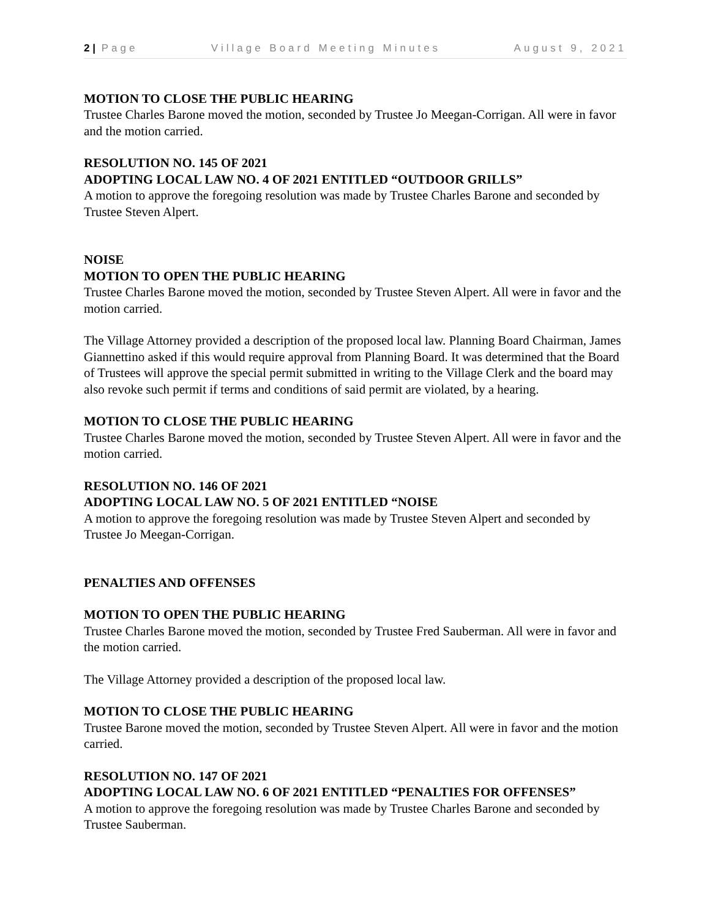2 | Page Village Board Meeting Minutes August 9, 2021
MOTION TO CLOSE THE PUBLIC HEARING
Trustee Charles Barone moved the motion, seconded by Trustee Jo Meegan-Corrigan. All were in favor and the motion carried.
RESOLUTION NO. 145 OF 2021
ADOPTING LOCAL LAW NO. 4 OF 2021 ENTITLED “OUTDOOR GRILLS”
A motion to approve the foregoing resolution was made by Trustee Charles Barone and seconded by Trustee Steven Alpert.
NOISE
MOTION TO OPEN THE PUBLIC HEARING
Trustee Charles Barone moved the motion, seconded by Trustee Steven Alpert. All were in favor and the motion carried.
The Village Attorney provided a description of the proposed local law. Planning Board Chairman, James Giannettino asked if this would require approval from Planning Board. It was determined that the Board of Trustees will approve the special permit submitted in writing to the Village Clerk and the board may also revoke such permit if terms and conditions of said permit are violated, by a hearing.
MOTION TO CLOSE THE PUBLIC HEARING
Trustee Charles Barone moved the motion, seconded by Trustee Steven Alpert. All were in favor and the motion carried.
RESOLUTION NO. 146 OF 2021
ADOPTING LOCAL LAW NO. 5 OF 2021 ENTITLED “NOISE
A motion to approve the foregoing resolution was made by Trustee Steven Alpert and seconded by Trustee Jo Meegan-Corrigan.
PENALTIES AND OFFENSES
MOTION TO OPEN THE PUBLIC HEARING
Trustee Charles Barone moved the motion, seconded by Trustee Fred Sauberman. All were in favor and the motion carried.
The Village Attorney provided a description of the proposed local law.
MOTION TO CLOSE THE PUBLIC HEARING
Trustee Barone moved the motion, seconded by Trustee Steven Alpert. All were in favor and the motion carried.
RESOLUTION NO. 147 OF 2021
ADOPTING LOCAL LAW NO. 6 OF 2021 ENTITLED “PENALTIES FOR OFFENSES”
A motion to approve the foregoing resolution was made by Trustee Charles Barone and seconded by Trustee Sauberman.